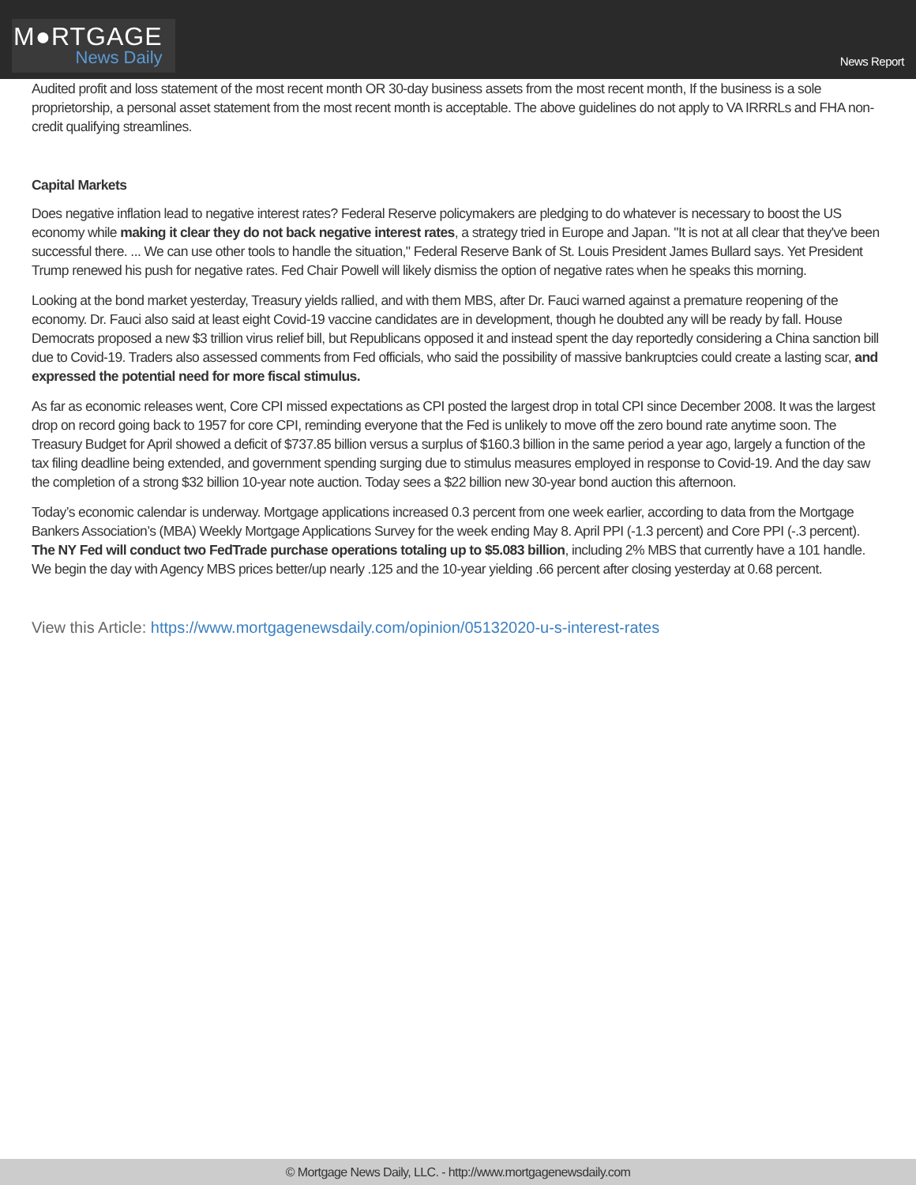M●RTGAGE
News Daily
News Report
Audited profit and loss statement of the most recent month OR 30-day business assets from the most recent month, If the business is a sole proprietorship, a personal asset statement from the most recent month is acceptable. The above guidelines do not apply to VA IRRRLs and FHA non-credit qualifying streamlines.
Capital Markets
Does negative inflation lead to negative interest rates? Federal Reserve policymakers are pledging to do whatever is necessary to boost the US economy while making it clear they do not back negative interest rates, a strategy tried in Europe and Japan. "It is not at all clear that they've been successful there. ... We can use other tools to handle the situation," Federal Reserve Bank of St. Louis President James Bullard says. Yet President Trump renewed his push for negative rates. Fed Chair Powell will likely dismiss the option of negative rates when he speaks this morning.
Looking at the bond market yesterday, Treasury yields rallied, and with them MBS, after Dr. Fauci warned against a premature reopening of the economy. Dr. Fauci also said at least eight Covid-19 vaccine candidates are in development, though he doubted any will be ready by fall. House Democrats proposed a new $3 trillion virus relief bill, but Republicans opposed it and instead spent the day reportedly considering a China sanction bill due to Covid-19. Traders also assessed comments from Fed officials, who said the possibility of massive bankruptcies could create a lasting scar, and expressed the potential need for more fiscal stimulus.
As far as economic releases went, Core CPI missed expectations as CPI posted the largest drop in total CPI since December 2008. It was the largest drop on record going back to 1957 for core CPI, reminding everyone that the Fed is unlikely to move off the zero bound rate anytime soon. The Treasury Budget for April showed a deficit of $737.85 billion versus a surplus of $160.3 billion in the same period a year ago, largely a function of the tax filing deadline being extended, and government spending surging due to stimulus measures employed in response to Covid-19. And the day saw the completion of a strong $32 billion 10-year note auction. Today sees a $22 billion new 30-year bond auction this afternoon.
Today’s economic calendar is underway. Mortgage applications increased 0.3 percent from one week earlier, according to data from the Mortgage Bankers Association’s (MBA) Weekly Mortgage Applications Survey for the week ending May 8. April PPI (-1.3 percent) and Core PPI (-.3 percent). The NY Fed will conduct two FedTrade purchase operations totaling up to $5.083 billion, including 2% MBS that currently have a 101 handle. We begin the day with Agency MBS prices better/up nearly .125 and the 10-year yielding .66 percent after closing yesterday at 0.68 percent.
View this Article: https://www.mortgagenewsdaily.com/opinion/05132020-u-s-interest-rates
© Mortgage News Daily, LLC. - http://www.mortgagenewsdaily.com